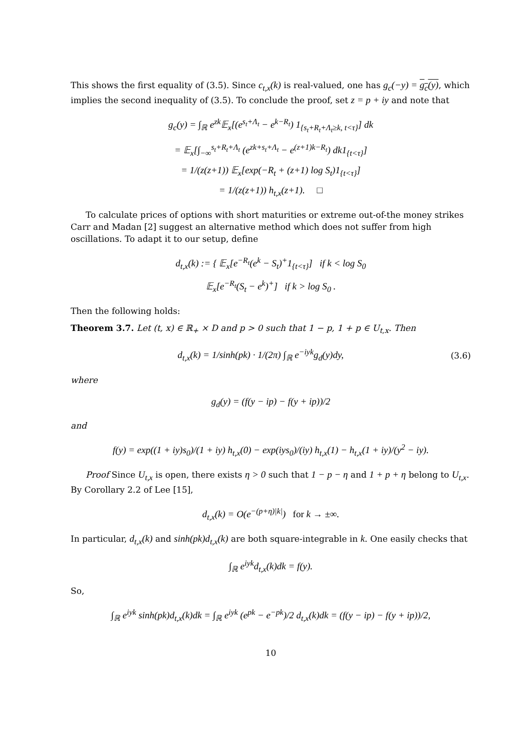This shows the first equality of (3.5). Since c<sub>t,x</sub>(k) is real-valued, one has g<sub>c</sub>(−y) = g<sub>c</sub>(y), which implies the second inequality of (3.5). To conclude the proof, set z = p + iy and note that
g<sub>c</sub>(y) = ∫<sub>ℝ</sub> e<sup>zk</sup>𝔼<sub>x</sub>[(e<sup>s<sub>t</sub>+Λ<sub>t</sub></sup> − e<sup>k−R<sub>t</sub></sup>) 1<sub>{s<sub>t</sub>+R<sub>t</sub>+Λ<sub>t</sub>≥k, t<τ}</sub>] dk
= 𝔼<sub>x</sub>[∫<sub>−∞</sub><sup>s<sub>t</sub>+R<sub>t</sub>+Λ<sub>t</sub></sup> (e<sup>zk+s<sub>t</sub>+Λ<sub>t</sub></sup> − e<sup>(z+1)k−R<sub>t</sub></sup>) dk1<sub>{t<τ}</sub>]
= 1/(z(z+1)) 𝔼<sub>x</sub>[exp(−R<sub>t</sub> + (z+1) log S<sub>t</sub>)1<sub>{t<τ}</sub>]
= 1/(z(z+1)) h<sub>t,x</sub>(z+1). □
To calculate prices of options with short maturities or extreme out-of-the money strikes Carr and Madan [2] suggest an alternative method which does not suffer from high oscillations. To adapt it to our setup, define
d<sub>t,x</sub>(k) := { 𝔼<sub>x</sub>[e<sup>−R<sub>t</sub></sup>(e<sup>k</sup> − S<sub>t</sub>)<sup>+</sup>1<sub>{t<τ}</sub>] if k < log S<sub>0</sub>
𝔼<sub>x</sub>[e<sup>−R<sub>t</sub></sup>(S<sub>t</sub> − e<sup>k</sup>)<sup>+</sup>] if k > log S<sub>0</sub> .
Then the following holds:
Theorem 3.7. Let (t, x) ∈ ℝ<sub>+</sub> × D and p > 0 such that 1 − p, 1 + p ∈ U<sub>t,x</sub>. Then
d<sub>t,x</sub>(k) = 1/sinh(pk) · 1/(2π) ∫<sub>ℝ</sub> e<sup>−iyk</sup>g<sub>d</sub>(y)dy, (3.6)
where
g<sub>d</sub>(y) = (f(y − ip) − f(y + ip))/2
and
f(y) = exp((1 + iy)s<sub>0</sub>)/(1 + iy) h<sub>t,x</sub>(0) − exp(iys<sub>0</sub>)/(iy) h<sub>t,x</sub>(1) − h<sub>t,x</sub>(1 + iy)/(y<sup>2</sup> − iy).
Proof Since U<sub>t,x</sub> is open, there exists η > 0 such that 1 − p − η and 1 + p + η belong to U<sub>t,x</sub>. By Corollary 2.2 of Lee [15],
d<sub>t,x</sub>(k) = O(e<sup>−(p+η)|k|</sup>) for k → ±∞.
In particular, d<sub>t,x</sub>(k) and sinh(pk)d<sub>t,x</sub>(k) are both square-integrable in k. One easily checks that
∫<sub>ℝ</sub> e<sup>iyk</sup>d<sub>t,x</sub>(k)dk = f(y).
So,
∫<sub>ℝ</sub> e<sup>iyk</sup> sinh(pk)d<sub>t,x</sub>(k)dk = ∫<sub>ℝ</sub> e<sup>iyk</sup> (e<sup>pk</sup> − e<sup>−pk</sup>)/2 d<sub>t,x</sub>(k)dk = (f(y − ip) − f(y + ip))/2,
10